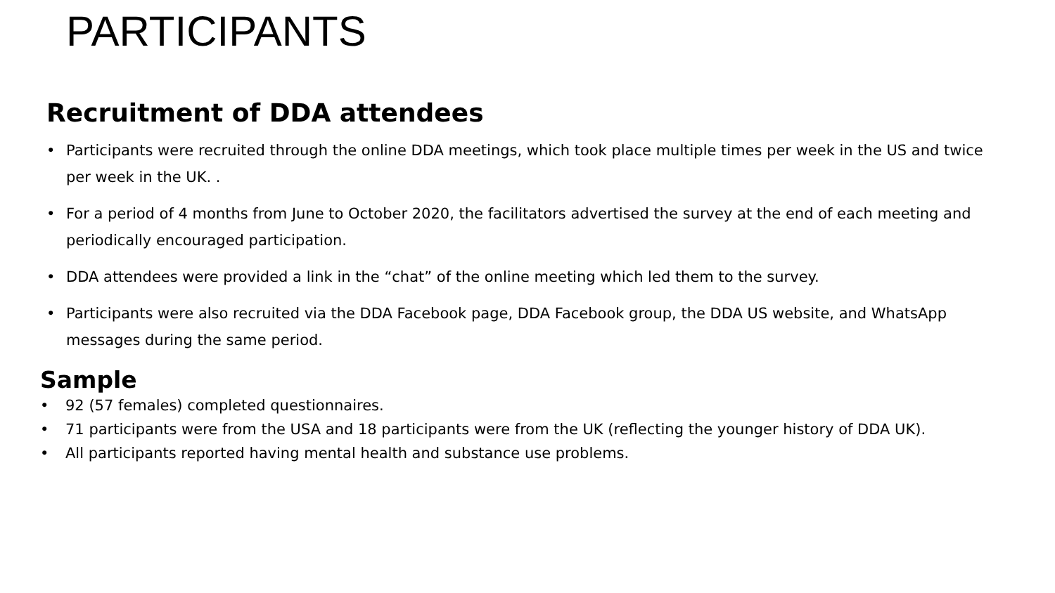PARTICIPANTS
Recruitment of DDA attendees
• Participants were recruited through the online DDA meetings, which took place multiple times per week in the US and twice per week in the UK. .
• For a period of 4 months from June to October 2020, the facilitators advertised the survey at the end of each meeting and periodically encouraged participation.
• DDA attendees were provided a link in the “chat” of the online meeting which led them to the survey.
• Participants were also recruited via the DDA Facebook page, DDA Facebook group, the DDA US website, and WhatsApp messages during the same period.
Sample
• 92 (57 females) completed questionnaires.
• 71 participants were from the USA and 18 participants were from the UK (reflecting the younger history of DDA UK).
• All participants reported having mental health and substance use problems.